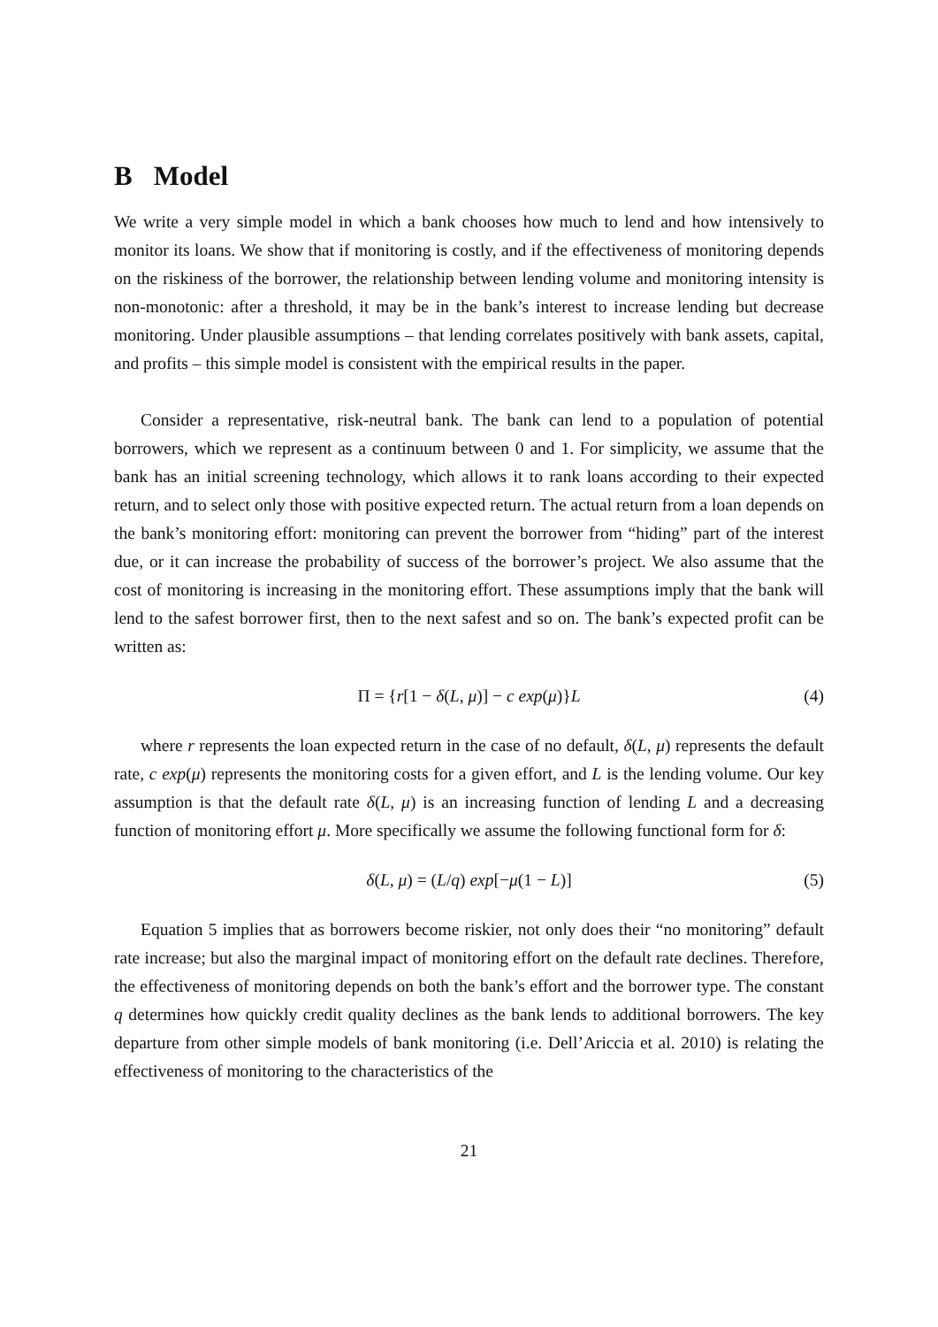B Model
We write a very simple model in which a bank chooses how much to lend and how intensively to monitor its loans. We show that if monitoring is costly, and if the effectiveness of monitoring depends on the riskiness of the borrower, the relationship between lending volume and monitoring intensity is non-monotonic: after a threshold, it may be in the bank’s interest to increase lending but decrease monitoring. Under plausible assumptions – that lending correlates positively with bank assets, capital, and profits – this simple model is consistent with the empirical results in the paper.
Consider a representative, risk-neutral bank. The bank can lend to a population of potential borrowers, which we represent as a continuum between 0 and 1. For simplicity, we assume that the bank has an initial screening technology, which allows it to rank loans according to their expected return, and to select only those with positive expected return. The actual return from a loan depends on the bank’s monitoring effort: monitoring can prevent the borrower from “hiding” part of the interest due, or it can increase the probability of success of the borrower’s project. We also assume that the cost of monitoring is increasing in the monitoring effort. These assumptions imply that the bank will lend to the safest borrower first, then to the next safest and so on. The bank’s expected profit can be written as:
Π = {r[1 − δ(L, μ)] − c exp(μ)}L (4)
where r represents the loan expected return in the case of no default, δ(L, μ) represents the default rate, c exp(μ) represents the monitoring costs for a given effort, and L is the lending volume. Our key assumption is that the default rate δ(L, μ) is an increasing function of lending L and a decreasing function of monitoring effort μ. More specifically we assume the following functional form for δ:
δ(L, μ) = (L/q) exp[−μ(1 − L)] (5)
Equation 5 implies that as borrowers become riskier, not only does their “no monitoring” default rate increase; but also the marginal impact of monitoring effort on the default rate declines. Therefore, the effectiveness of monitoring depends on both the bank’s effort and the borrower type. The constant q determines how quickly credit quality declines as the bank lends to additional borrowers. The key departure from other simple models of bank monitoring (i.e. Dell’Ariccia et al. 2010) is relating the effectiveness of monitoring to the characteristics of the
21